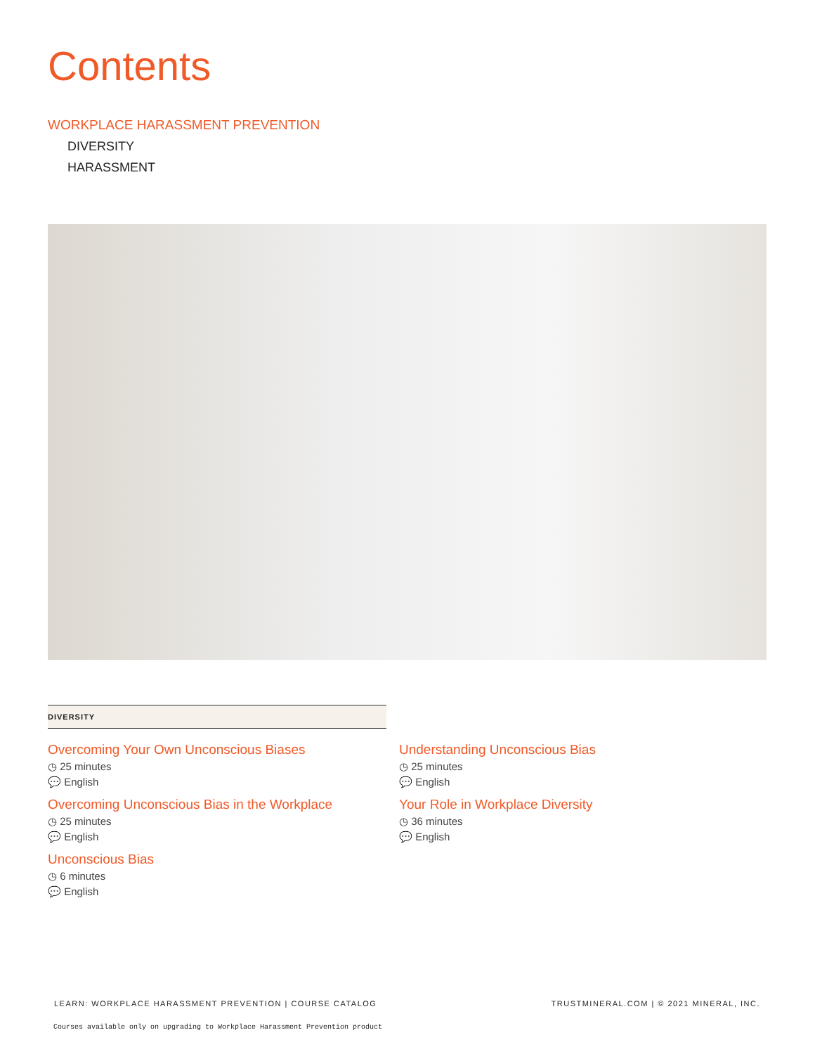Contents
WORKPLACE HARASSMENT PREVENTION
DIVERSITY
HARASSMENT
DIVERSITY
Overcoming Your Own Unconscious Biases
◷ 25 minutes
💬 English
Overcoming Unconscious Bias in the Workplace
◷ 25 minutes
💬 English
Unconscious Bias
◷ 6 minutes
💬 English
Understanding Unconscious Bias
◷ 25 minutes
💬 English
Your Role in Workplace Diversity
◷ 36 minutes
💬 English
LEARN: WORKPLACE HARASSMENT PREVENTION | COURSE CATALOG
TRUSTMINERAL.COM | © 2021 MINERAL, INC.
Courses available only on upgrading to Workplace Harassment Prevention product